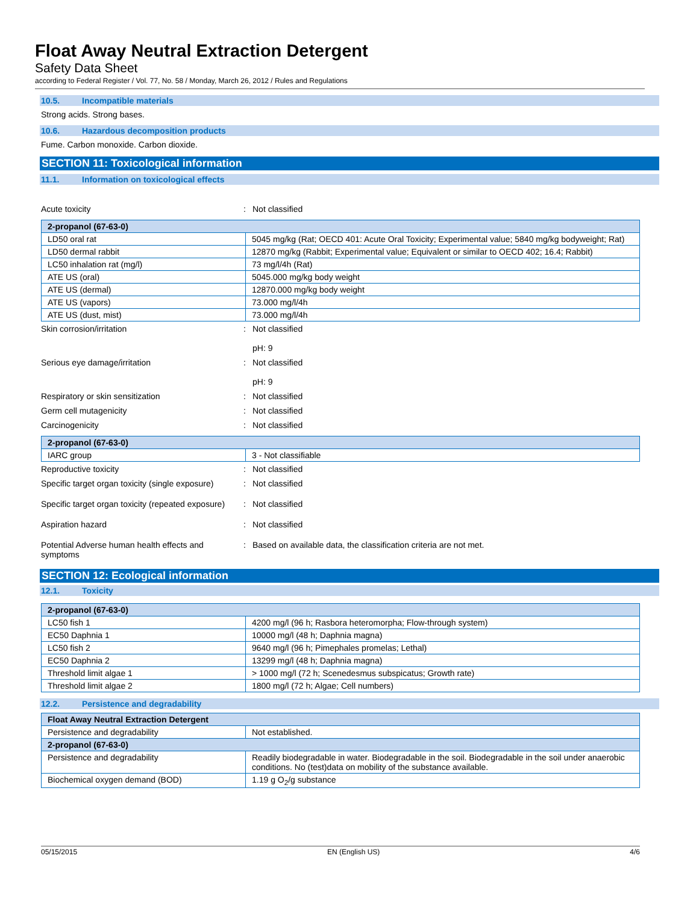Float Away Neutral Extraction Detergent
Safety Data Sheet
according to Federal Register / Vol. 77, No. 58 / Monday, March 26, 2012 / Rules and Regulations
10.5. Incompatible materials
Strong acids. Strong bases.
10.6. Hazardous decomposition products
Fume. Carbon monoxide. Carbon dioxide.
SECTION 11: Toxicological information
11.1. Information on toxicological effects
Acute toxicity : Not classified
| 2-propanol (67-63-0) | |
| --- | --- |
| LD50 oral rat | 5045 mg/kg (Rat; OECD 401: Acute Oral Toxicity; Experimental value; 5840 mg/kg bodyweight; Rat) |
| LD50 dermal rabbit | 12870 mg/kg (Rabbit; Experimental value; Equivalent or similar to OECD 402; 16.4; Rabbit) |
| LC50 inhalation rat (mg/l) | 73 mg/l/4h (Rat) |
| ATE US (oral) | 5045.000 mg/kg body weight |
| ATE US (dermal) | 12870.000 mg/kg body weight |
| ATE US (vapors) | 73.000 mg/l/4h |
| ATE US (dust, mist) | 73.000 mg/l/4h |
Skin corrosion/irritation : Not classified
pH: 9
Serious eye damage/irritation : Not classified
pH: 9
Respiratory or skin sensitization : Not classified
Germ cell mutagenicity : Not classified
Carcinogenicity : Not classified
| 2-propanol (67-63-0) | |
| --- | --- |
| IARC group | 3 - Not classifiable |
Reproductive toxicity : Not classified
Specific target organ toxicity (single exposure)
: Not classified
Specific target organ toxicity (repeated exposure)
: Not classified
Aspiration hazard : Not classified
Potential Adverse human health effects and symptoms
: Based on available data, the classification criteria are not met.
SECTION 12: Ecological information
12.1. Toxicity
| 2-propanol (67-63-0) | |
| --- | --- |
| LC50 fish 1 | 4200 mg/l (96 h; Rasbora heteromorpha; Flow-through system) |
| EC50 Daphnia 1 | 10000 mg/l (48 h; Daphnia magna) |
| LC50 fish 2 | 9640 mg/l (96 h; Pimephales promelas; Lethal) |
| EC50 Daphnia 2 | 13299 mg/l (48 h; Daphnia magna) |
| Threshold limit algae 1 | > 1000 mg/l (72 h; Scenedesmus subspicatus; Growth rate) |
| Threshold limit algae 2 | 1800 mg/l (72 h; Algae; Cell numbers) |
12.2. Persistence and degradability
| Float Away Neutral Extraction Detergent | |
| --- | --- |
| Persistence and degradability | Not established. |
| 2-propanol (67-63-0) | |
| Persistence and degradability | Readily biodegradable in water. Biodegradable in the soil. Biodegradable in the soil under anaerobic conditions. No (test)data on mobility of the substance available. |
| Biochemical oxygen demand (BOD) | 1.19 g O<sub>2</sub>/g substance |
05/15/2015 EN (English US) 4/6